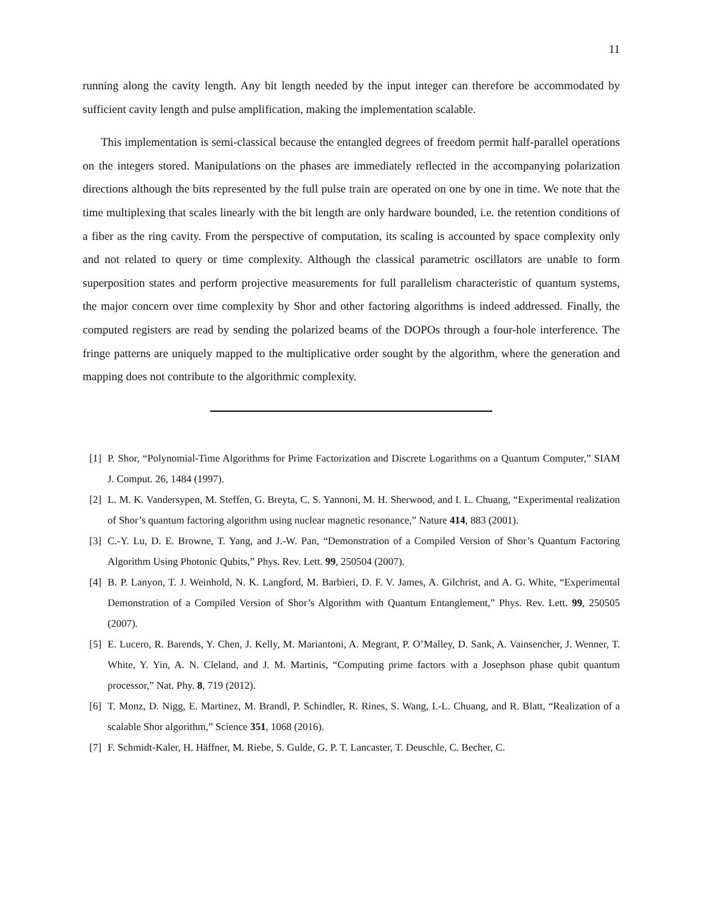11
running along the cavity length. Any bit length needed by the input integer can therefore be accommodated by sufficient cavity length and pulse amplification, making the implementation scalable.
This implementation is semi-classical because the entangled degrees of freedom permit half-parallel operations on the integers stored. Manipulations on the phases are immediately reflected in the accompanying polarization directions although the bits represented by the full pulse train are operated on one by one in time. We note that the time multiplexing that scales linearly with the bit length are only hardware bounded, i.e. the retention conditions of a fiber as the ring cavity. From the perspective of computation, its scaling is accounted by space complexity only and not related to query or time complexity. Although the classical parametric oscillators are unable to form superposition states and perform projective measurements for full parallelism characteristic of quantum systems, the major concern over time complexity by Shor and other factoring algorithms is indeed addressed. Finally, the computed registers are read by sending the polarized beams of the DOPOs through a four-hole interference. The fringe patterns are uniquely mapped to the multiplicative order sought by the algorithm, where the generation and mapping does not contribute to the algorithmic complexity.
[1] P. Shor, “Polynomial-Time Algorithms for Prime Factorization and Discrete Logarithms on a Quantum Computer,” SIAM J. Comput. 26, 1484 (1997).
[2] L. M. K. Vandersypen, M. Steffen, G. Breyta, C. S. Yannoni, M. H. Sherwood, and I. L. Chuang, “Experimental realization of Shor’s quantum factoring algorithm using nuclear magnetic resonance,” Nature 414, 883 (2001).
[3] C.-Y. Lu, D. E. Browne, T. Yang, and J.-W. Pan, “Demonstration of a Compiled Version of Shor’s Quantum Factoring Algorithm Using Photonic Qubits,” Phys. Rev. Lett. 99, 250504 (2007).
[4] B. P. Lanyon, T. J. Weinhold, N. K. Langford, M. Barbieri, D. F. V. James, A. Gilchrist, and A. G. White, “Experimental Demonstration of a Compiled Version of Shor’s Algorithm with Quantum Entanglement,” Phys. Rev. Lett. 99, 250505 (2007).
[5] E. Lucero, R. Barends, Y. Chen, J. Kelly, M. Mariantoni, A. Megrant, P. O’Malley, D. Sank, A. Vainsencher, J. Wenner, T. White, Y. Yin, A. N. Cleland, and J. M. Martinis, “Computing prime factors with a Josephson phase qubit quantum processor,” Nat. Phy. 8, 719 (2012).
[6] T. Monz, D. Nigg, E. Martinez, M. Brandl, P. Schindler, R. Rines, S. Wang, I.-L. Chuang, and R. Blatt, “Realization of a scalable Shor algorithm,” Science 351, 1068 (2016).
[7] F. Schmidt-Kaler, H. Häffner, M. Riebe, S. Gulde, G. P. T. Lancaster, T. Deuschle, C. Becher, C.